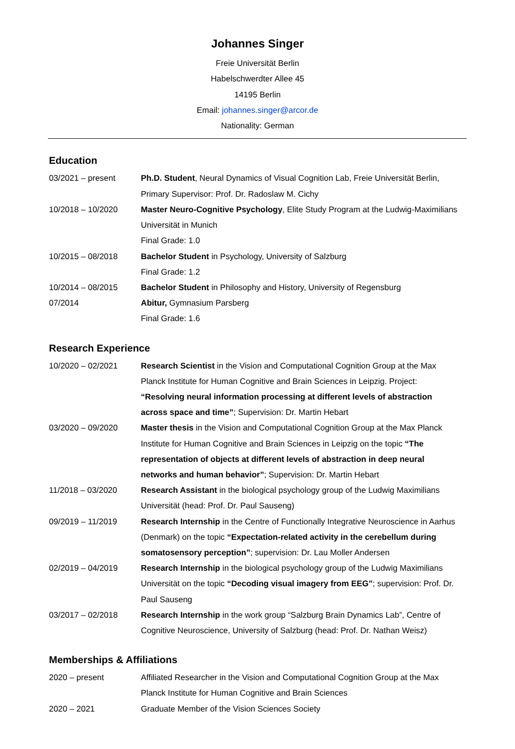Johannes Singer
Freie Universität Berlin
Habelschwerdter Allee 45
14195 Berlin
Email: johannes.singer@arcor.de
Nationality: German
Education
03/2021 – present Ph.D. Student, Neural Dynamics of Visual Cognition Lab, Freie Universität Berlin, Primary Supervisor: Prof. Dr. Radoslaw M. Cichy
10/2018 – 10/2020 Master Neuro-Cognitive Psychology, Elite Study Program at the Ludwig-Maximilians Universität in Munich
Final Grade: 1.0
10/2015 – 08/2018 Bachelor Student in Psychology, University of Salzburg
Final Grade: 1.2
10/2014 – 08/2015 Bachelor Student in Philosophy and History, University of Regensburg
07/2014 Abitur, Gymnasium Parsberg
Final Grade: 1.6
Research Experience
10/2020 – 02/2021 Research Scientist in the Vision and Computational Cognition Group at the Max Planck Institute for Human Cognitive and Brain Sciences in Leipzig. Project: “Resolving neural information processing at different levels of abstraction across space and time”; Supervision: Dr. Martin Hebart
03/2020 – 09/2020 Master thesis in the Vision and Computational Cognition Group at the Max Planck Institute for Human Cognitive and Brain Sciences in Leipzig on the topic “The representation of objects at different levels of abstraction in deep neural networks and human behavior”; Supervision: Dr. Martin Hebart
11/2018 – 03/2020 Research Assistant in the biological psychology group of the Ludwig Maximilians Universität (head: Prof. Dr. Paul Sauseng)
09/2019 – 11/2019 Research Internship in the Centre of Functionally Integrative Neuroscience in Aarhus (Denmark) on the topic “Expectation-related activity in the cerebellum during somatosensory perception”; supervision: Dr. Lau Moller Andersen
02/2019 – 04/2019 Research Internship in the biological psychology group of the Ludwig Maximilians Universität on the topic “Decoding visual imagery from EEG”; supervision: Prof. Dr. Paul Sauseng
03/2017 – 02/2018 Research Internship in the work group “Salzburg Brain Dynamics Lab”, Centre of Cognitive Neuroscience, University of Salzburg (head: Prof. Dr. Nathan Weisz)
Memberships & Affiliations
2020 – present Affiliated Researcher in the Vision and Computational Cognition Group at the Max Planck Institute for Human Cognitive and Brain Sciences
2020 – 2021 Graduate Member of the Vision Sciences Society